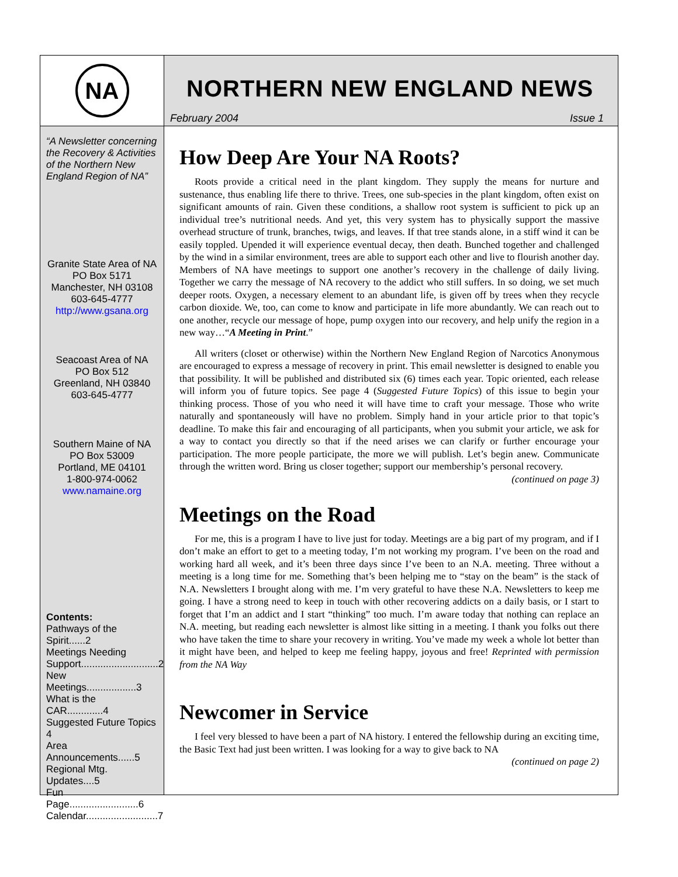NA
NORTHERN NEW ENGLAND NEWS
February 2004 Issue 1
“A Newsletter concerning the Recovery & Activities of the Northern New England Region of NA”
Granite State Area of NA
PO Box 5171
Manchester, NH 03108
603-645-4777
http://www.gsana.org
Seacoast Area of NA
PO Box 512
Greenland, NH 03840
603-645-4777
Southern Maine of NA
PO Box 53009
Portland, ME 04101
1-800-974-0062
www.namaine.org
Contents:
Pathways of the Spirit......2
Meetings Needing Support............................2
New Meetings..................3
What is the CAR.............4
Suggested Future Topics 4
Area Announcements......5
Regional Mtg. Updates....5
Fun Page.........................6
Calendar..........................7
How Deep Are Your NA Roots?
Roots provide a critical need in the plant kingdom. They supply the means for nurture and sustenance, thus enabling life there to thrive. Trees, one sub-species in the plant kingdom, often exist on significant amounts of rain. Given these conditions, a shallow root system is sufficient to pick up an individual tree’s nutritional needs. And yet, this very system has to physically support the massive overhead structure of trunk, branches, twigs, and leaves. If that tree stands alone, in a stiff wind it can be easily toppled. Upended it will experience eventual decay, then death. Bunched together and challenged by the wind in a similar environment, trees are able to support each other and live to flourish another day. Members of NA have meetings to support one another’s recovery in the challenge of daily living. Together we carry the message of NA recovery to the addict who still suffers. In so doing, we set much deeper roots. Oxygen, a necessary element to an abundant life, is given off by trees when they recycle carbon dioxide. We, too, can come to know and participate in life more abundantly. We can reach out to one another, recycle our message of hope, pump oxygen into our recovery, and help unify the region in a new way…“A Meeting in Print.”
All writers (closet or otherwise) within the Northern New England Region of Narcotics Anonymous are encouraged to express a message of recovery in print. This email newsletter is designed to enable you that possibility. It will be published and distributed six (6) times each year. Topic oriented, each release will inform you of future topics. See page 4 (Suggested Future Topics) of this issue to begin your thinking process. Those of you who need it will have time to craft your message. Those who write naturally and spontaneously will have no problem. Simply hand in your article prior to that topic’s deadline. To make this fair and encouraging of all participants, when you submit your article, we ask for a way to contact you directly so that if the need arises we can clarify or further encourage your participation. The more people participate, the more we will publish. Let’s begin anew. Communicate through the written word. Bring us closer together; support our membership’s personal recovery. (continued on page 3)
Meetings on the Road
For me, this is a program I have to live just for today. Meetings are a big part of my program, and if I don’t make an effort to get to a meeting today, I’m not working my program. I’ve been on the road and working hard all week, and it’s been three days since I’ve been to an N.A. meeting. Three without a meeting is a long time for me. Something that’s been helping me to “stay on the beam” is the stack of N.A. Newsletters I brought along with me. I’m very grateful to have these N.A. Newsletters to keep me going. I have a strong need to keep in touch with other recovering addicts on a daily basis, or I start to forget that I’m an addict and I start “thinking” too much. I’m aware today that nothing can replace an N.A. meeting, but reading each newsletter is almost like sitting in a meeting. I thank you folks out there who have taken the time to share your recovery in writing. You’ve made my week a whole lot better than it might have been, and helped to keep me feeling happy, joyous and free! Reprinted with permission from the NA Way
Newcomer in Service
I feel very blessed to have been a part of NA history. I entered the fellowship during an exciting time, the Basic Text had just been written. I was looking for a way to give back to NA
(continued on page 2)